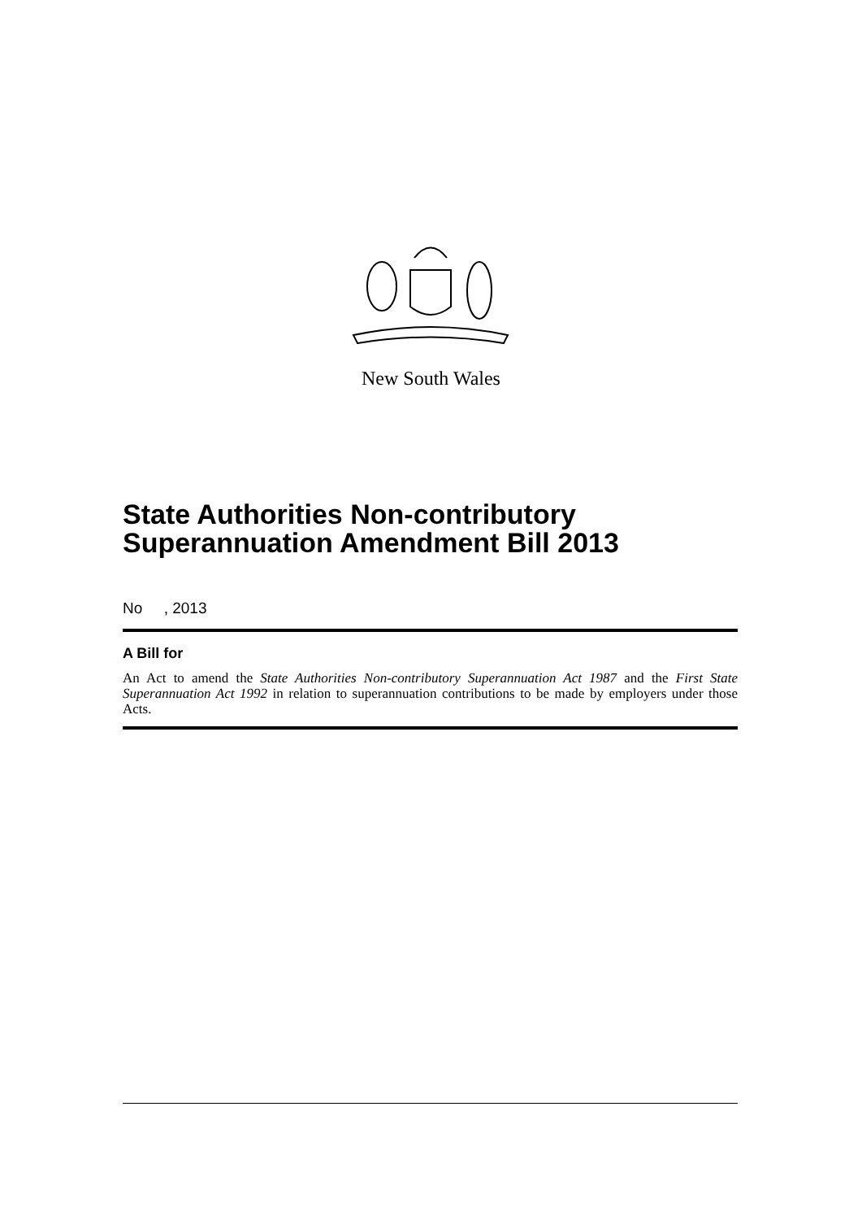New South Wales
State Authorities Non-contributory Superannuation Amendment Bill 2013
No , 2013
A Bill for
An Act to amend the State Authorities Non-contributory Superannuation Act 1987 and the First State Superannuation Act 1992 in relation to superannuation contributions to be made by employers under those Acts.